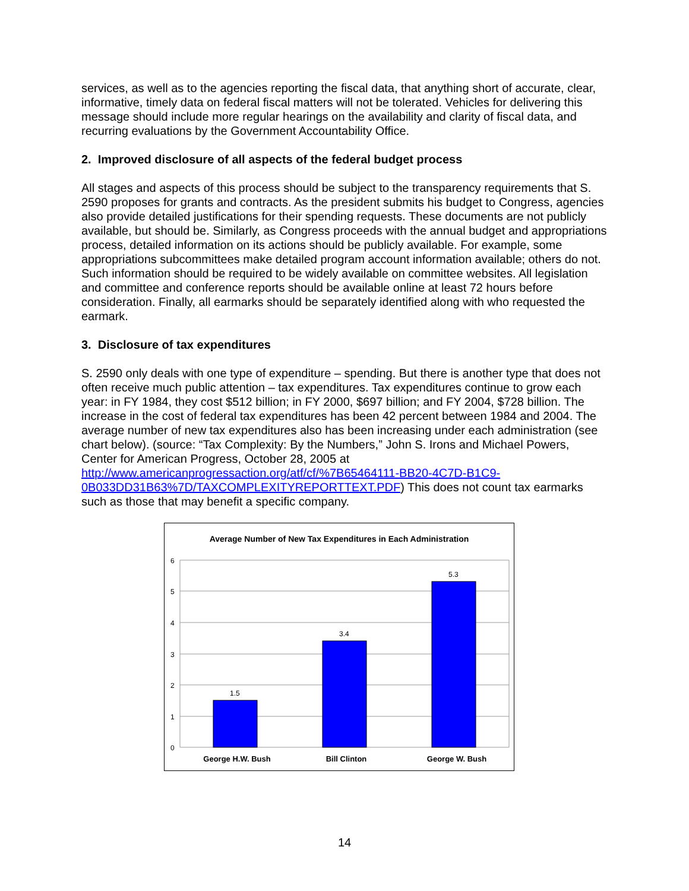services, as well as to the agencies reporting the fiscal data, that anything short of accurate, clear, informative, timely data on federal fiscal matters will not be tolerated. Vehicles for delivering this message should include more regular hearings on the availability and clarity of fiscal data, and recurring evaluations by the Government Accountability Office.
2. Improved disclosure of all aspects of the federal budget process
All stages and aspects of this process should be subject to the transparency requirements that S. 2590 proposes for grants and contracts. As the president submits his budget to Congress, agencies also provide detailed justifications for their spending requests. These documents are not publicly available, but should be. Similarly, as Congress proceeds with the annual budget and appropriations process, detailed information on its actions should be publicly available. For example, some appropriations subcommittees make detailed program account information available; others do not. Such information should be required to be widely available on committee websites. All legislation and committee and conference reports should be available online at least 72 hours before consideration. Finally, all earmarks should be separately identified along with who requested the earmark.
3. Disclosure of tax expenditures
S. 2590 only deals with one type of expenditure – spending. But there is another type that does not often receive much public attention – tax expenditures. Tax expenditures continue to grow each year: in FY 1984, they cost $512 billion; in FY 2000, $697 billion; and FY 2004, $728 billion. The increase in the cost of federal tax expenditures has been 42 percent between 1984 and 2004. The average number of new tax expenditures also has been increasing under each administration (see chart below). (source: “Tax Complexity: By the Numbers,” John S. Irons and Michael Powers, Center for American Progress, October 28, 2005 at http://www.americanprogressaction.org/atf/cf/%7B65464111-BB20-4C7D-B1C9-0B033DD31B63%7D/TAXCOMPLEXITYREPORTTEXT.PDF) This does not count tax earmarks such as those that may benefit a specific company.
Average Number of New Tax Expenditures in Each Administration
6
5
4
3
2
1
0
1.5
3.4
5.3
George H.W. Bush
Bill Clinton
George W. Bush
14